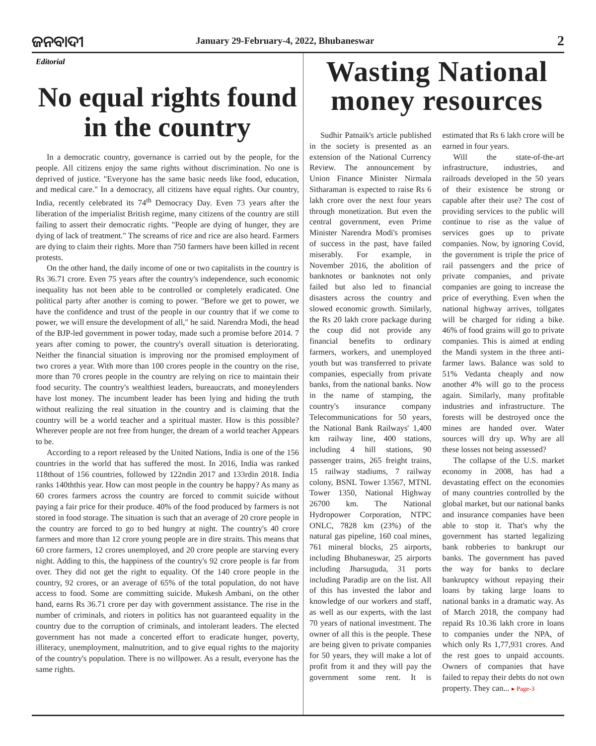ଜନବାଦୀ
January 29-February-4, 2022, Bhubaneswar
2
Editorial
No equal rights found in the country
In a democratic country, governance is carried out by the people, for the people. All citizens enjoy the same rights without discrimination. No one is deprived of justice. "Everyone has the same basic needs like food, education, and medical care." In a democracy, all citizens have equal rights. Our country, India, recently celebrated its 74<sup>th</sup> Democracy Day. Even 73 years after the liberation of the imperialist British regime, many citizens of the country are still failing to assert their democratic rights. "People are dying of hunger, they are dying of lack of treatment." The screams of rice and rice are also heard. Farmers are dying to claim their rights. More than 750 farmers have been killed in recent protests.
On the other hand, the daily income of one or two capitalists in the country is Rs 36.71 crore. Even 75 years after the country's independence, such economic inequality has not been able to be controlled or completely eradicated. One political party after another is coming to power. "Before we get to power, we have the confidence and trust of the people in our country that if we come to power, we will ensure the development of all," he said. Narendra Modi, the head of the BJP-led government in power today, made such a promise before 2014. 7 years after coming to power, the country's overall situation is deteriorating. Neither the financial situation is improving nor the promised employment of two crores a year. With more than 100 crores people in the country on the rise, more than 70 crores people in the country are relying on rice to maintain their food security. The country's wealthiest leaders, bureaucrats, and moneylenders have lost money. The incumbent leader has been lying and hiding the truth without realizing the real situation in the country and is claiming that the country will be a world teacher and a spiritual master. How is this possible? Wherever people are not free from hunger, the dream of a world teacher Appears to be.
According to a report released by the United Nations, India is one of the 156 countries in the world that has suffered the most. In 2016, India was ranked 118thout of 156 countries, followed by 122ndin 2017 and 133rdin 2018. India ranks 140ththis year. How can most people in the country be happy? As many as 60 crores farmers across the country are forced to commit suicide without paying a fair price for their produce. 40% of the food produced by farmers is not stored in food storage. The situation is such that an average of 20 crore people in the country are forced to go to bed hungry at night. The country's 40 crore farmers and more than 12 crore young people are in dire straits. This means that 60 crore farmers, 12 crores unemployed, and 20 crore people are starving every night. Adding to this, the happiness of the country's 92 crore people is far from over. They did not get the right to equality. Of the 140 crore people in the country, 92 crores, or an average of 65% of the total population, do not have access to food. Some are committing suicide. Mukesh Ambani, on the other hand, earns Rs 36.71 crore per day with government assistance. The rise in the number of criminals, and rioters in politics has not guaranteed equality in the country due to the corruption of criminals, and intolerant leaders. The elected government has not made a concerted effort to eradicate hunger, poverty, illiteracy, unemployment, malnutrition, and to give equal rights to the majority of the country's population. There is no willpower. As a result, everyone has the same rights.
Wasting National money resources
Sudhir Patnaik's article published in the society is presented as an extension of the National Currency Review. The announcement by Union Finance Minister Nirmala Sitharaman is expected to raise Rs 6 lakh crore over the next four years through monetization. But even the central government, even Prime Minister Narendra Modi's promises of success in the past, have failed miserably. For example, in November 2016, the abolition of banknotes or banknotes not only failed but also led to financial disasters across the country and slowed economic growth. Similarly, the Rs 20 lakh crore package during the coup did not provide any financial benefits to ordinary farmers, workers, and unemployed youth but was transferred to private companies, especially from private banks, from the national banks. Now in the name of stamping, the country's insurance company Telecommunications for 50 years, the National Bank Railways' 1,400 km railway line, 400 stations, including 4 hill stations, 90 passenger trains, 265 freight trains, 15 railway stadiums, 7 railway colony, BSNL Tower 13567, MTNL Tower 1350, National Highway 26700 km. The National Hydropower Corporation, NTPC ONLC, 7828 km (23%) of the natural gas pipeline, 160 coal mines, 761 mineral blocks, 25 airports, including Bhubaneswar, 25 airports including Jharsuguda, 31 ports including Paradip are on the list. All of this has invested the labor and knowledge of our workers and staff, as well as our experts, with the last 70 years of national investment. The owner of all this is the people. These are being given to private companies for 50 years, they will make a lot of profit from it and they will pay the government some rent. It is estimated that Rs 6 lakh crore will be earned in four years.
Will the state-of-the-art infrastructure, industries, and railroads developed in the 50 years of their existence be strong or capable after their use? The cost of providing services to the public will continue to rise as the value of services goes up to private companies. Now, by ignoring Covid, the government is triple the price of rail passengers and the price of private companies, and private companies are going to increase the price of everything. Even when the national highway arrives, tollgates will be charged for riding a bike. 46% of food grains will go to private companies. This is aimed at ending the Mandi system in the three anti-farmer laws. Balance was sold to 51% Vedanta cheaply and now another 4% will go to the process again. Similarly, many profitable industries and infrastructure. The forests will be destroyed once the mines are handed over. Water sources will dry up. Why are all these losses not being assessed?
The collapse of the U.S. market economy in 2008, has had a devastating effect on the economies of many countries controlled by the global market, but our national banks and insurance companies have been able to stop it. That's why the government has started legalizing bank robberies to bankrupt our banks. The government has paved the way for banks to declare bankruptcy without repaying their loans by taking large loans to national banks in a dramatic way. As of March 2018, the company had repaid Rs 10.36 lakh crore in loans to companies under the NPA, of which only Rs 1,77,931 crores. And the rest goes to unpaid accounts. Owners of companies that have failed to repay their debts do not own property. They can... ▸ Page-3